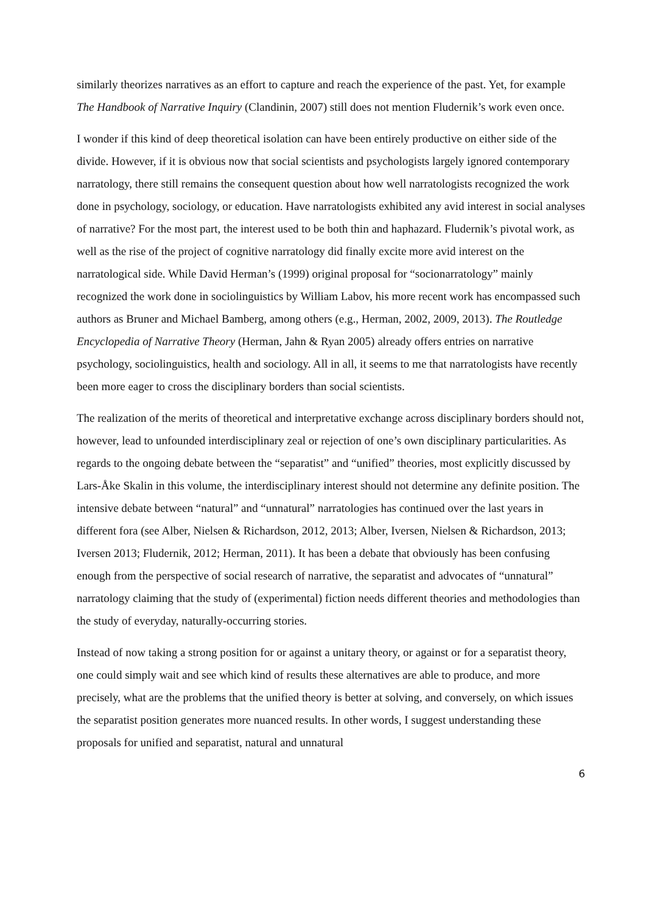similarly theorizes narratives as an effort to capture and reach the experience of the past. Yet, for example The Handbook of Narrative Inquiry (Clandinin, 2007) still does not mention Fludernik’s work even once.
I wonder if this kind of deep theoretical isolation can have been entirely productive on either side of the divide. However, if it is obvious now that social scientists and psychologists largely ignored contemporary narratology, there still remains the consequent question about how well narratologists recognized the work done in psychology, sociology, or education. Have narratologists exhibited any avid interest in social analyses of narrative? For the most part, the interest used to be both thin and haphazard. Fludernik’s pivotal work, as well as the rise of the project of cognitive narratology did finally excite more avid interest on the narratological side. While David Herman’s (1999) original proposal for “socionarratology” mainly recognized the work done in sociolinguistics by William Labov, his more recent work has encompassed such authors as Bruner and Michael Bamberg, among others (e.g., Herman, 2002, 2009, 2013). The Routledge Encyclopedia of Narrative Theory (Herman, Jahn & Ryan 2005) already offers entries on narrative psychology, sociolinguistics, health and sociology. All in all, it seems to me that narratologists have recently been more eager to cross the disciplinary borders than social scientists.
The realization of the merits of theoretical and interpretative exchange across disciplinary borders should not, however, lead to unfounded interdisciplinary zeal or rejection of one’s own disciplinary particularities. As regards to the ongoing debate between the “separatist” and “unified” theories, most explicitly discussed by Lars-Åke Skalin in this volume, the interdisciplinary interest should not determine any definite position. The intensive debate between “natural” and “unnatural” narratologies has continued over the last years in different fora (see Alber, Nielsen & Richardson, 2012, 2013; Alber, Iversen, Nielsen & Richardson, 2013; Iversen 2013; Fludernik, 2012; Herman, 2011). It has been a debate that obviously has been confusing enough from the perspective of social research of narrative, the separatist and advocates of “unnatural” narratology claiming that the study of (experimental) fiction needs different theories and methodologies than the study of everyday, naturally-occurring stories.
Instead of now taking a strong position for or against a unitary theory, or against or for a separatist theory, one could simply wait and see which kind of results these alternatives are able to produce, and more precisely, what are the problems that the unified theory is better at solving, and conversely, on which issues the separatist position generates more nuanced results. In other words, I suggest understanding these proposals for unified and separatist, natural and unnatural
6